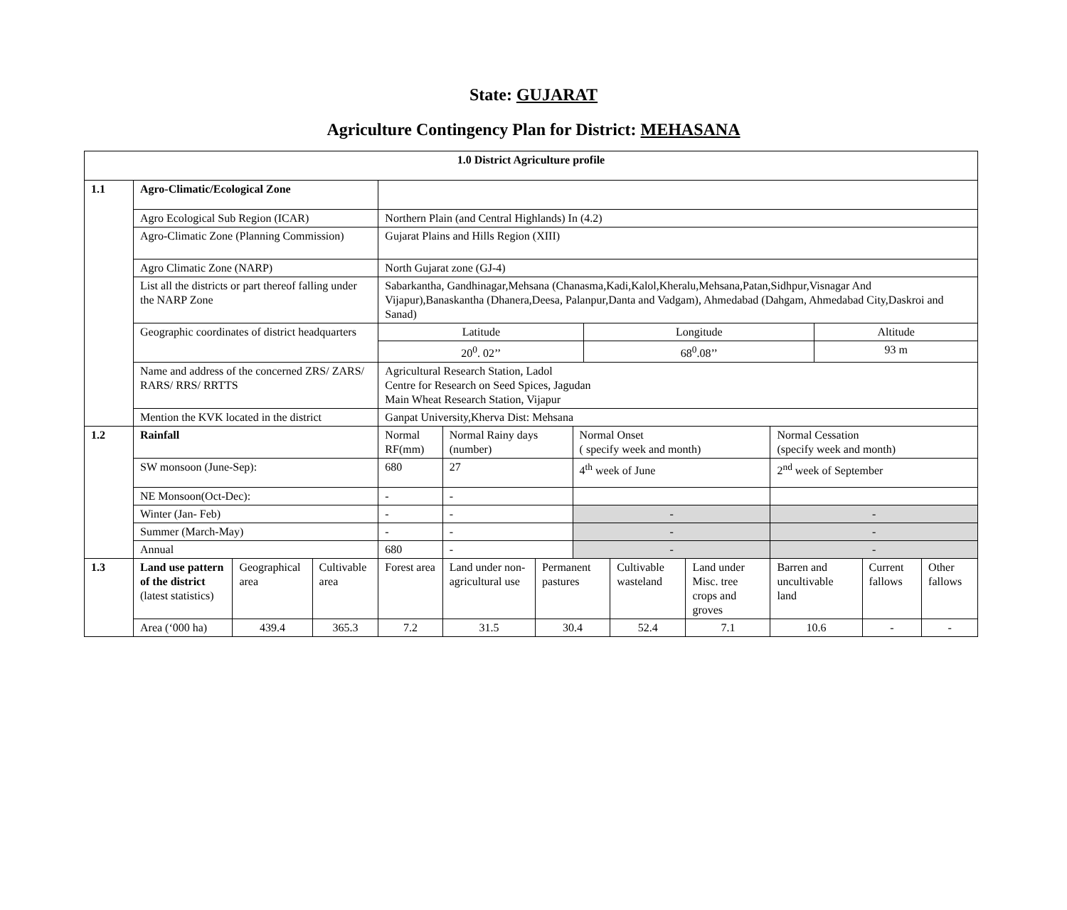State: GUJARAT
Agriculture Contingency Plan for District: MEHASANA
| 1.0 District Agriculture profile | | | | | | | | | | | | |
| 1.1 | Agro-Climatic/Ecological Zone | | | | | | | | | | | |
| | Agro Ecological Sub Region (ICAR) | | | Northern Plain (and Central Highlands) In (4.2) | | | | | | | | |
| | Agro-Climatic Zone (Planning Commission) | | | Gujarat Plains and Hills Region (XIII) | | | | | | | | |
| | Agro Climatic Zone (NARP) | | | North Gujarat zone (GJ-4) | | | | | | | | |
| | List all the districts or part thereof falling under the NARP Zone | | | Sabarkantha, Gandhinagar,Mehsana (Chanasma,Kadi,Kalol,Kheralu,Mehsana,Patan,Sidhpur,Visnagar And Vijapur),Banaskantha (Dhanera,Deesa, Palanpur,Danta and Vadgam), Ahmedabad (Dahgam, Ahmedabad City,Daskroi and Sanad) | | | | | | | | |
| | Geographic coordinates of district headquarters | | | / Latitude / Longitude / Altitude / / 20<sup>0</sup>. 02’’ / 68<sup>0</sup>.08’’ / 93 m / | | | | | | | | |
| | Name and address of the concerned ZRS/ ZARS/ RARS/ RRS/ RRTTS | | | Agricultural Research Station, Ladol Centre for Research on Seed Spices, Jagudan Main Wheat Research Station, Vijapur | | | | | | | | |
| | Mention the KVK located in the district | | | Ganpat University,Kherva Dist: Mehsana | | | | | | | | |
| 1.2 | Rainfall | | | Normal RF(mm) | Normal Rainy days (number) | | Normal Onset ( specify week and month) | | | Normal Cessation (specify week and month) | | |
| | SW monsoon (June-Sep): | | | 680 | 27 | | 4<sup>th</sup> week of June | | | 2<sup>nd</sup> week of September | | |
| | NE Monsoon(Oct-Dec): | | | - | - | | | | | | | |
| | Winter (Jan- Feb) | | | - | - | | - | | | - | | |
| | Summer (March-May) | | | - | - | | - | | | - | | |
| | Annual | | | 680 | - | | - | | | - | | |
| 1.3 | Land use pattern of the district (latest statistics) | Geographical area | Cultivable area | Forest area | Land under non-agricultural use | Permanent pastures | | Cultivable wasteland | Land under Misc. tree crops and groves | Barren and uncultivable land | Current fallows | Other fallows |
| | Area (‘000 ha) | 439.4 | 365.3 | 7.2 | 31.5 | 30.4 | | 52.4 | 7.1 | 10.6 | - | - |